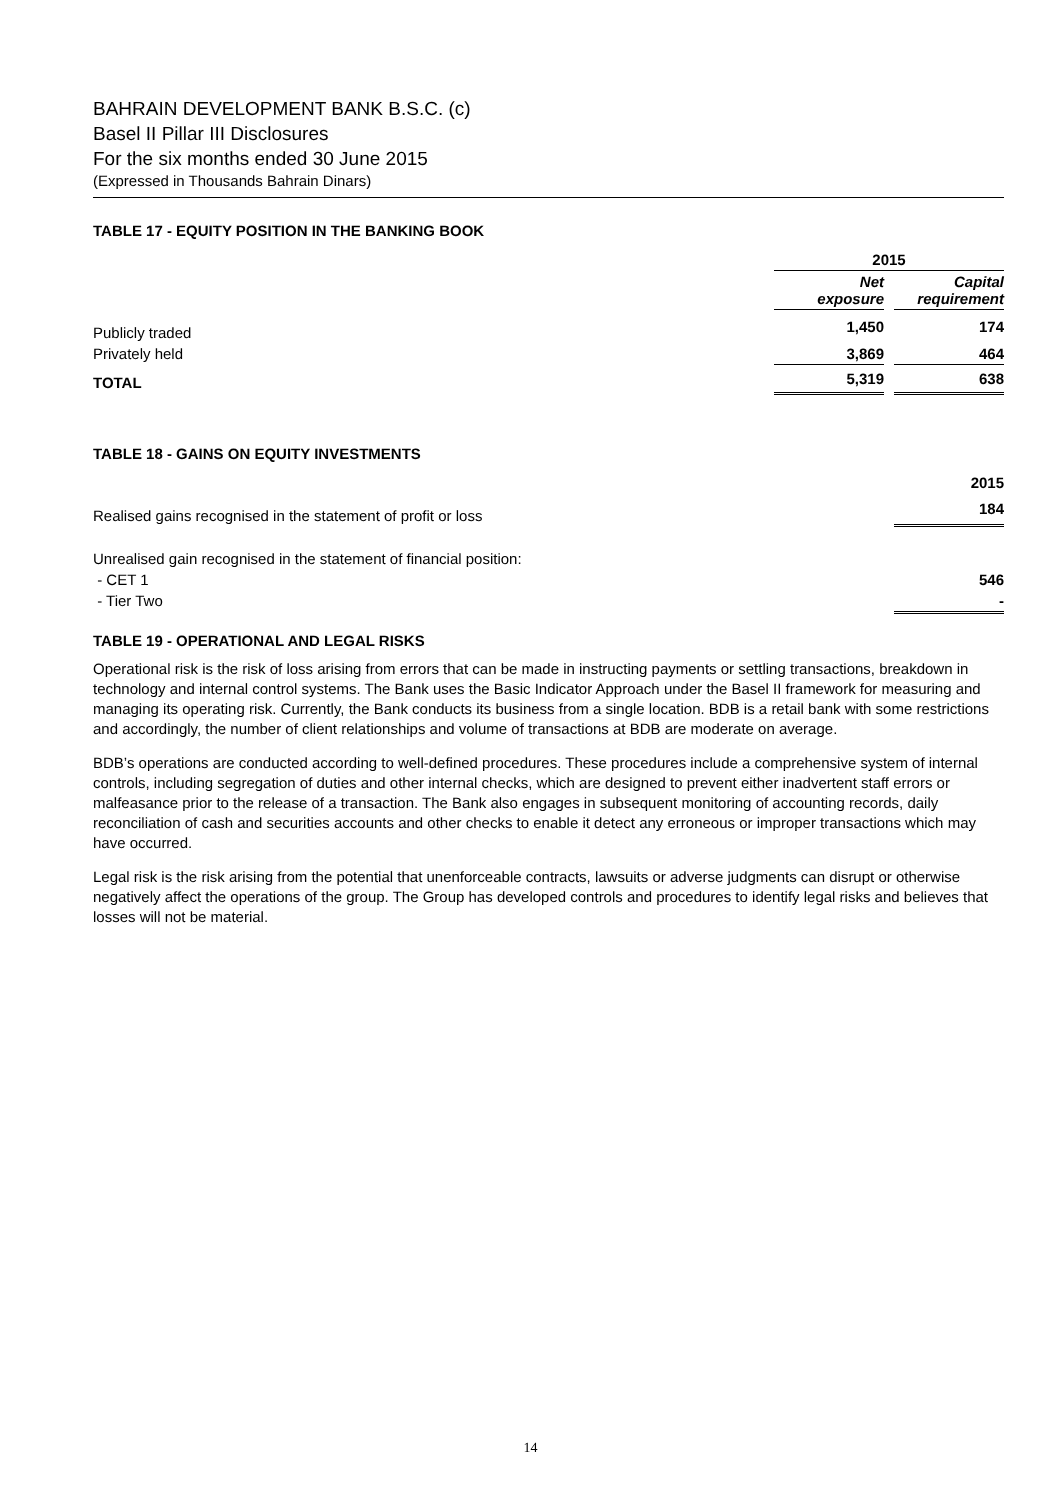BAHRAIN DEVELOPMENT BANK B.S.C. (c)
Basel II Pillar III Disclosures
For the six months ended 30 June 2015
(Expressed in Thousands Bahrain Dinars)
TABLE 17 - EQUITY POSITION IN THE BANKING BOOK
| | 2015 | | |
| --- | --- | --- | --- |
| | Net exposure | | Capital requirement |
| Publicly traded | 1,450 | | 174 |
| Privately held | 3,869 | | 464 |
| TOTAL | 5,319 | | 638 |
TABLE 18 - GAINS ON EQUITY INVESTMENTS
| | 2015 |
| Realised gains recognised in the statement of profit or loss | 184 |
| Unrealised gain recognised in the statement of financial position: | |
| - CET 1 | 546 |
| - Tier Two | - |
TABLE 19 - OPERATIONAL AND LEGAL RISKS
Operational risk is the risk of loss arising from errors that can be made in instructing payments or settling transactions, breakdown in technology and internal control systems. The Bank uses the Basic Indicator Approach under the Basel II framework for measuring and managing its operating risk. Currently, the Bank conducts its business from a single location. BDB is a retail bank with some restrictions and accordingly, the number of client relationships and volume of transactions at BDB are moderate on average.
BDB’s operations are conducted according to well-defined procedures. These procedures include a comprehensive system of internal controls, including segregation of duties and other internal checks, which are designed to prevent either inadvertent staff errors or malfeasance prior to the release of a transaction. The Bank also engages in subsequent monitoring of accounting records, daily reconciliation of cash and securities accounts and other checks to enable it detect any erroneous or improper transactions which may have occurred.
Legal risk is the risk arising from the potential that unenforceable contracts, lawsuits or adverse judgments can disrupt or otherwise negatively affect the operations of the group. The Group has developed controls and procedures to identify legal risks and believes that losses will not be material.
14